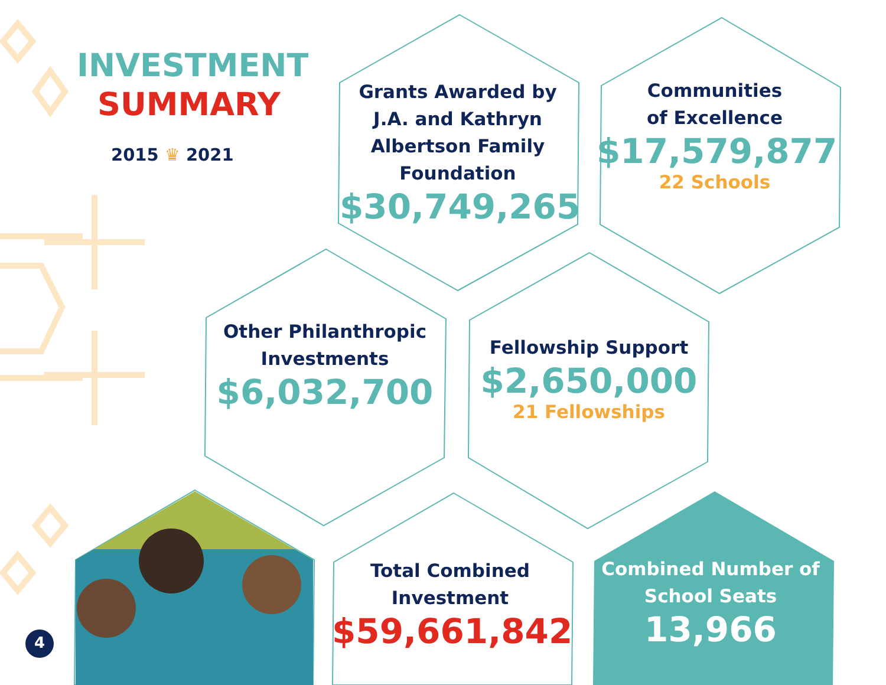INVESTMENT
SUMMARY
2015 ♛ 2021
Grants Awarded by J.A. and Kathryn Albertson Family Foundation
$30,749,265
Communities
of Excellence
$17,579,877
22 Schools
Other Philanthropic
Investments
$6,032,700
Fellowship Support
$2,650,000
21 Fellowships
Total Combined
Investment
$59,661,842
Combined Number of
School Seats
13,966
4